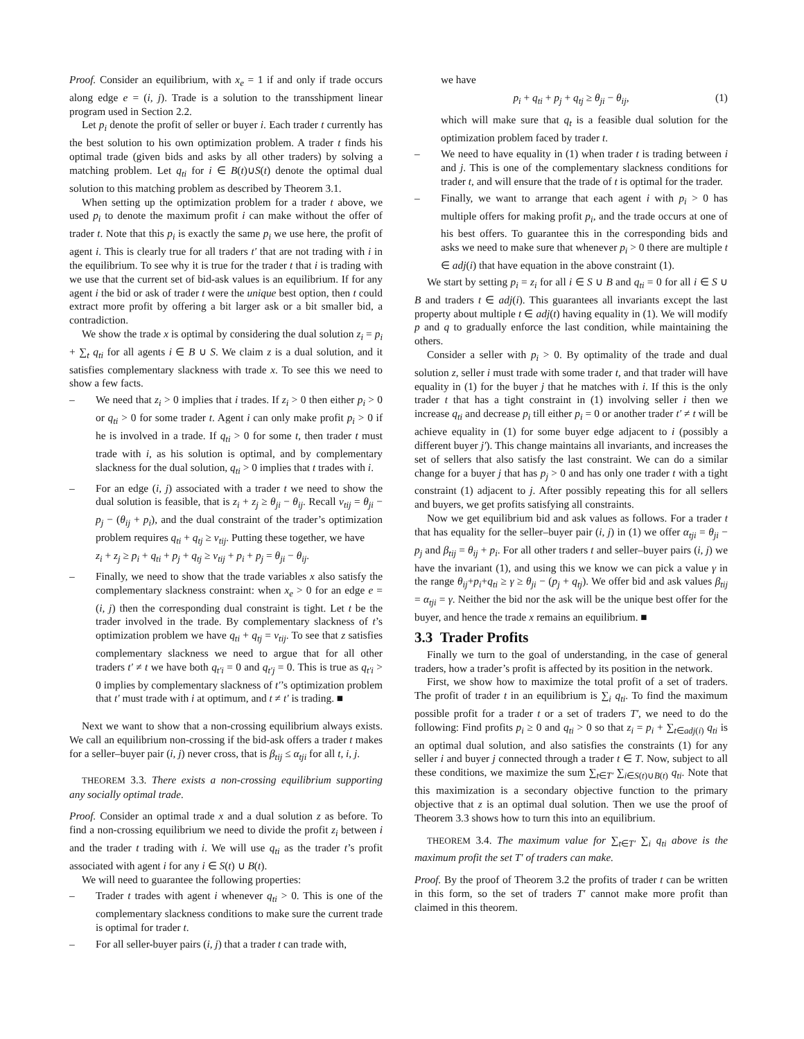Proof. Consider an equilibrium, with x<sub>e</sub> = 1 if and only if trade occurs along edge e = (i, j). Trade is a solution to the transshipment linear program used in Section 2.2.
Let p<sub>i</sub> denote the profit of seller or buyer i. Each trader t currently has the best solution to his own optimization problem. A trader t finds his optimal trade (given bids and asks by all other traders) by solving a matching problem. Let q<sub>ti</sub> for i ∈ B(t)∪S(t) denote the optimal dual solution to this matching problem as described by Theorem 3.1.
When setting up the optimization problem for a trader t above, we used p<sub>i</sub> to denote the maximum profit i can make without the offer of trader t. Note that this p<sub>i</sub> is exactly the same p<sub>i</sub> we use here, the profit of agent i. This is clearly true for all traders t′ that are not trading with i in the equilibrium. To see why it is true for the trader t that i is trading with we use that the current set of bid-ask values is an equilibrium. If for any agent i the bid or ask of trader t were the unique best option, then t could extract more profit by offering a bit larger ask or a bit smaller bid, a contradiction.
We show the trade x is optimal by considering the dual solution z<sub>i</sub> = p<sub>i</sub> + ∑<sub>t</sub> q<sub>ti</sub> for all agents i ∈ B ∪ S. We claim z is a dual solution, and it satisfies complementary slackness with trade x. To see this we need to show a few facts.
– We need that z<sub>i</sub> > 0 implies that i trades. If z<sub>i</sub> > 0 then either p<sub>i</sub> > 0 or q<sub>ti</sub> > 0 for some trader t. Agent i can only make profit p<sub>i</sub> > 0 if he is involved in a trade. If q<sub>ti</sub> > 0 for some t, then trader t must trade with i, as his solution is optimal, and by complementary slackness for the dual solution, q<sub>ti</sub> > 0 implies that t trades with i.
– For an edge (i, j) associated with a trader t we need to show the dual solution is feasible, that is z<sub>i</sub> + z<sub>j</sub> ≥ θ<sub>ji</sub> − θ<sub>ij</sub>. Recall v<sub>tij</sub> = θ<sub>ji</sub> − p<sub>j</sub> − (θ<sub>ij</sub> + p<sub>i</sub>), and the dual constraint of the trader’s optimization problem requires q<sub>ti</sub> + q<sub>tj</sub> ≥ v<sub>tij</sub>. Putting these together, we have
z<sub>i</sub> + z<sub>j</sub> ≥ p<sub>i</sub> + q<sub>ti</sub> + p<sub>j</sub> + q<sub>tj</sub> ≥ v<sub>tij</sub> + p<sub>i</sub> + p<sub>j</sub> = θ<sub>ji</sub> − θ<sub>ij</sub>.
– Finally, we need to show that the trade variables x also satisfy the complementary slackness constraint: when x<sub>e</sub> > 0 for an edge e = (i, j) then the corresponding dual constraint is tight. Let t be the trader involved in the trade. By complementary slackness of t’s optimization problem we have q<sub>ti</sub> + q<sub>tj</sub> = v<sub>tij</sub>. To see that z satisfies complementary slackness we need to argue that for all other traders t′ ≠ t we have both q<sub>t′i</sub> = 0 and q<sub>t′j</sub> = 0. This is true as q<sub>t′i</sub> > 0 implies by complementary slackness of t′’s optimization problem that t′ must trade with i at optimum, and t ≠ t′ is trading. ■
Next we want to show that a non-crossing equilibrium always exists. We call an equilibrium non-crossing if the bid-ask offers a trader t makes for a seller–buyer pair (i, j) never cross, that is β<sub>tij</sub> ≤ α<sub>tji</sub> for all t, i, j.
THEOREM 3.3. There exists a non-crossing equilibrium supporting any socially optimal trade.
Proof. Consider an optimal trade x and a dual solution z as before. To find a non-crossing equilibrium we need to divide the profit z<sub>i</sub> between i and the trader t trading with i. We will use q<sub>ti</sub> as the trader t’s profit associated with agent i for any i ∈ S(t) ∪ B(t).
We will need to guarantee the following properties:
– Trader t trades with agent i whenever q<sub>ti</sub> > 0. This is one of the complementary slackness conditions to make sure the current trade is optimal for trader t.
– For all seller-buyer pairs (i, j) that a trader t can trade with,
we have
p<sub>i</sub> + q<sub>ti</sub> + p<sub>j</sub> + q<sub>tj</sub> ≥ θ<sub>ji</sub> − θ<sub>ij</sub>, (1)
which will make sure that q<sub>t</sub> is a feasible dual solution for the optimization problem faced by trader t.
– We need to have equality in (1) when trader t is trading between i and j. This is one of the complementary slackness conditions for trader t, and will ensure that the trade of t is optimal for the trader.
– Finally, we want to arrange that each agent i with p<sub>i</sub> > 0 has multiple offers for making profit p<sub>i</sub>, and the trade occurs at one of his best offers. To guarantee this in the corresponding bids and asks we need to make sure that whenever p<sub>i</sub> > 0 there are multiple t ∈ adj(i) that have equation in the above constraint (1).
We start by setting p<sub>i</sub> = z<sub>i</sub> for all i ∈ S ∪ B and q<sub>ti</sub> = 0 for all i ∈ S ∪ B and traders t ∈ adj(i). This guarantees all invariants except the last property about multiple t ∈ adj(t) having equality in (1). We will modify p and q to gradually enforce the last condition, while maintaining the others.
Consider a seller with p<sub>i</sub> > 0. By optimality of the trade and dual solution z, seller i must trade with some trader t, and that trader will have equality in (1) for the buyer j that he matches with i. If this is the only trader t that has a tight constraint in (1) involving seller i then we increase q<sub>ti</sub> and decrease p<sub>i</sub> till either p<sub>i</sub> = 0 or another trader t′ ≠ t will be achieve equality in (1) for some buyer edge adjacent to i (possibly a different buyer j′). This change maintains all invariants, and increases the set of sellers that also satisfy the last constraint. We can do a similar change for a buyer j that has p<sub>j</sub> > 0 and has only one trader t with a tight constraint (1) adjacent to j. After possibly repeating this for all sellers and buyers, we get profits satisfying all constraints.
Now we get equilibrium bid and ask values as follows. For a trader t that has equality for the seller–buyer pair (i, j) in (1) we offer α<sub>tji</sub> = θ<sub>ji</sub> − p<sub>j</sub> and β<sub>tij</sub> = θ<sub>ij</sub> + p<sub>i</sub>. For all other traders t and seller–buyer pairs (i, j) we have the invariant (1), and using this we know we can pick a value γ in the range θ<sub>ij</sub>+p<sub>i</sub>+q<sub>ti</sub> ≥ γ ≥ θ<sub>ji</sub> − (p<sub>j</sub> + q<sub>tj</sub>). We offer bid and ask values β<sub>tij</sub> = α<sub>tji</sub> = γ. Neither the bid nor the ask will be the unique best offer for the buyer, and hence the trade x remains an equilibrium. ■
3.3 Trader Profits
Finally we turn to the goal of understanding, in the case of general traders, how a trader’s profit is affected by its position in the network.
First, we show how to maximize the total profit of a set of traders. The profit of trader t in an equilibrium is ∑<sub>i</sub> q<sub>ti</sub>. To find the maximum possible profit for a trader t or a set of traders T′, we need to do the following: Find profits p<sub>i</sub> ≥ 0 and q<sub>ti</sub> > 0 so that z<sub>i</sub> = p<sub>i</sub> + ∑<sub>t∈adj(i)</sub> q<sub>ti</sub> is an optimal dual solution, and also satisfies the constraints (1) for any seller i and buyer j connected through a trader t ∈ T. Now, subject to all these conditions, we maximize the sum ∑<sub>t∈T′</sub> ∑<sub>i∈S(t)∪B(t)</sub> q<sub>ti</sub>. Note that this maximization is a secondary objective function to the primary objective that z is an optimal dual solution. Then we use the proof of Theorem 3.3 shows how to turn this into an equilibrium.
THEOREM 3.4. The maximum value for ∑<sub>t∈T′</sub> ∑<sub>i</sub> q<sub>ti</sub> above is the maximum profit the set T′ of traders can make.
Proof. By the proof of Theorem 3.2 the profits of trader t can be written in this form, so the set of traders T′ cannot make more profit than claimed in this theorem.